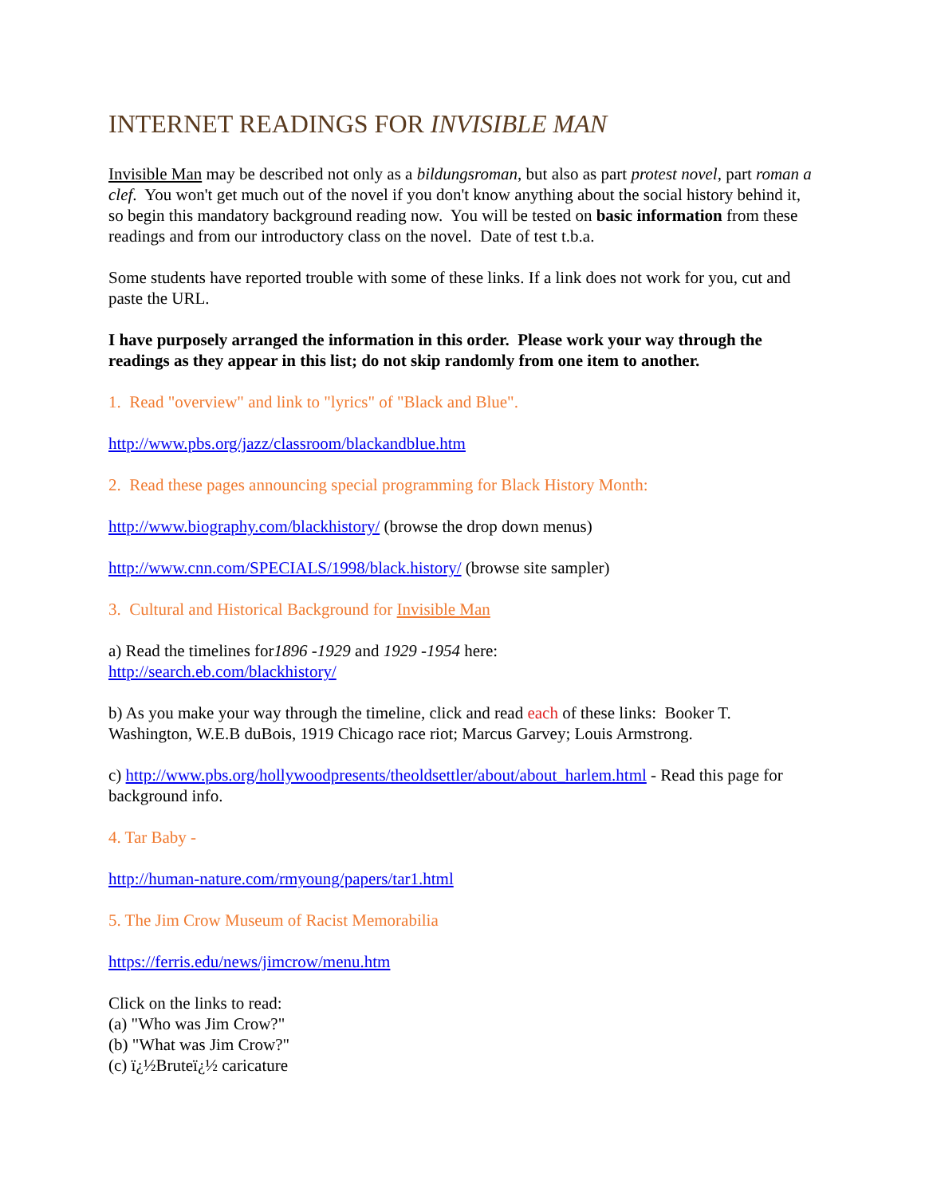INTERNET READINGS FOR INVISIBLE MAN
Invisible Man may be described not only as a bildungsroman, but also as part protest novel, part roman a clef. You won't get much out of the novel if you don't know anything about the social history behind it, so begin this mandatory background reading now. You will be tested on basic information from these readings and from our introductory class on the novel. Date of test t.b.a.
Some students have reported trouble with some of these links. If a link does not work for you, cut and paste the URL.
I have purposely arranged the information in this order. Please work your way through the readings as they appear in this list; do not skip randomly from one item to another.
1. Read "overview" and link to "lyrics" of "Black and Blue".
http://www.pbs.org/jazz/classroom/blackandblue.htm
2. Read these pages announcing special programming for Black History Month:
http://www.biography.com/blackhistory/ (browse the drop down menus)
http://www.cnn.com/SPECIALS/1998/black.history/ (browse site sampler)
3. Cultural and Historical Background for Invisible Man
a) Read the timelines for1896 -1929 and 1929 -1954 here:
http://search.eb.com/blackhistory/
b) As you make your way through the timeline, click and read each of these links: Booker T. Washington, W.E.B duBois, 1919 Chicago race riot; Marcus Garvey; Louis Armstrong.
c) http://www.pbs.org/hollywoodpresents/theoldsettler/about/about_harlem.html - Read this page for background info.
4. Tar Baby -
http://human-nature.com/rmyoung/papers/tar1.html
5. The Jim Crow Museum of Racist Memorabilia
https://ferris.edu/news/jimcrow/menu.htm
Click on the links to read:
(a) "Who was Jim Crow?"
(b) "What was Jim Crow?"
(c) ï¿½Bruteï¿½ caricature